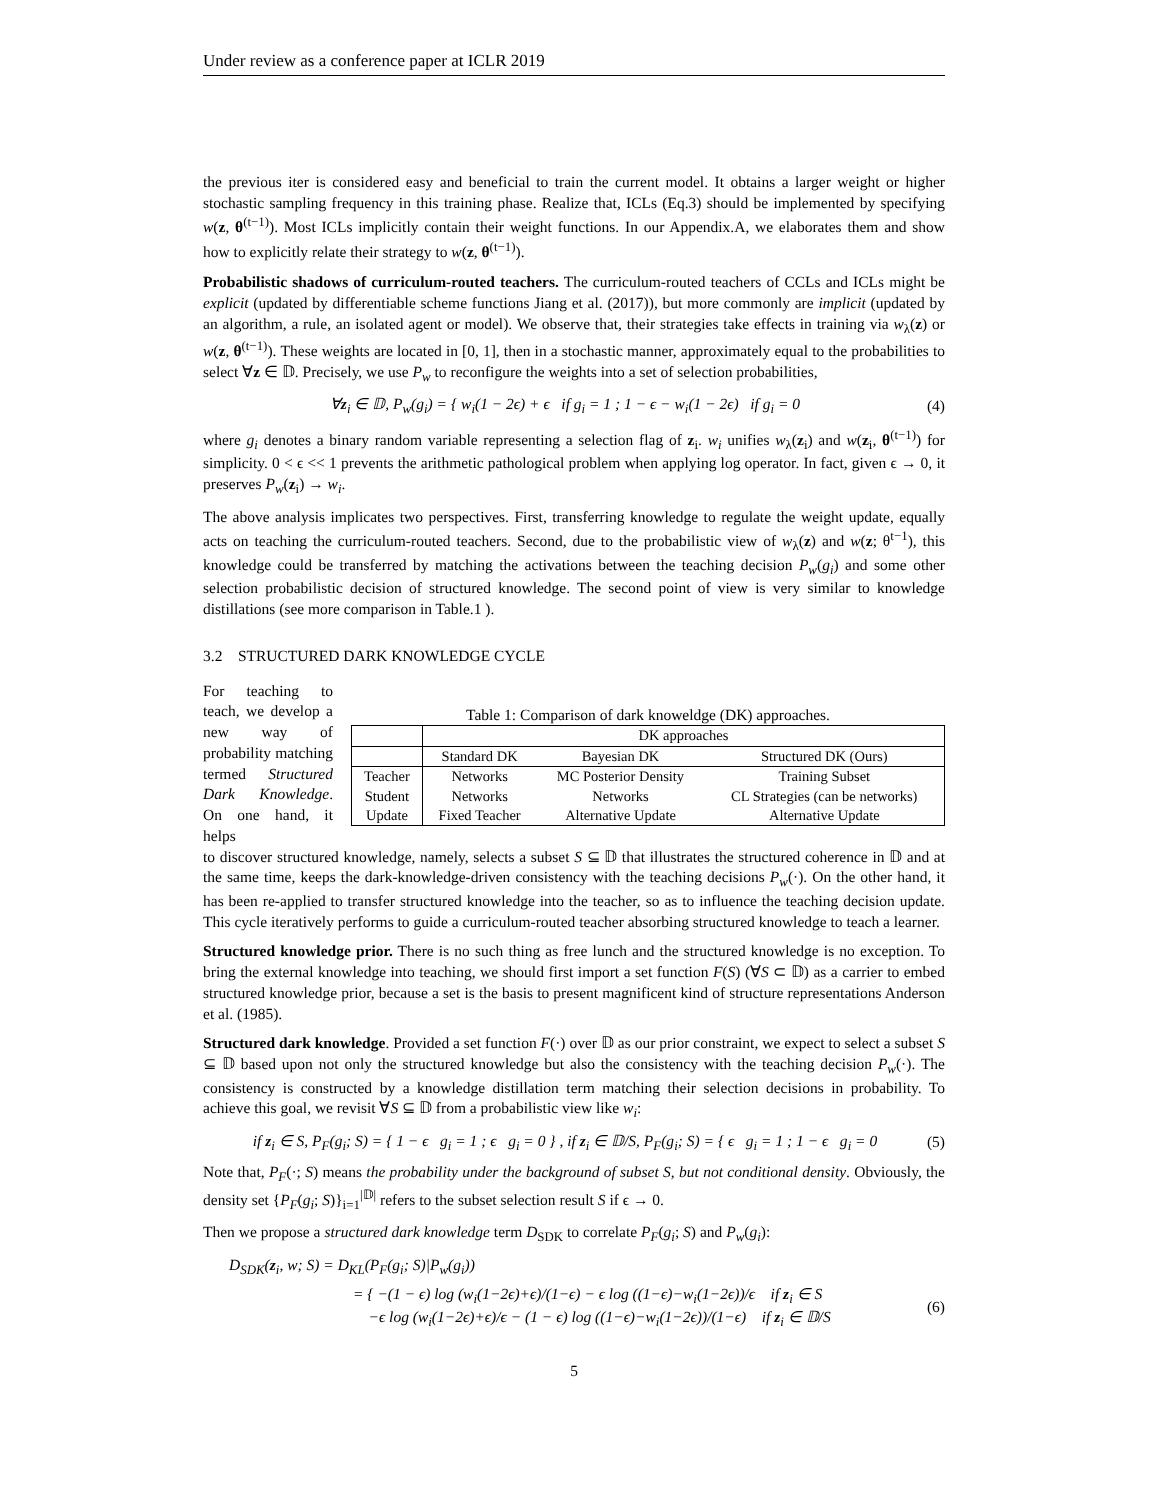Under review as a conference paper at ICLR 2019
the previous iter is considered easy and beneficial to train the current model. It obtains a larger weight or higher stochastic sampling frequency in this training phase. Realize that, ICLs (Eq.3) should be implemented by specifying w(z, θ<sup>(t−1)</sup>). Most ICLs implicitly contain their weight functions. In our Appendix.A, we elaborates them and show how to explicitly relate their strategy to w(z, θ<sup>(t−1)</sup>).
Probabilistic shadows of curriculum-routed teachers. The curriculum-routed teachers of CCLs and ICLs might be explicit (updated by differentiable scheme functions Jiang et al. (2017)), but more commonly are implicit (updated by an algorithm, a rule, an isolated agent or model). We observe that, their strategies take effects in training via w<sub>λ</sub>(z) or w(z, θ<sup>(t−1)</sup>). These weights are located in [0, 1], then in a stochastic manner, approximately equal to the probabilities to select ∀z ∈ 𝔻. Precisely, we use P<sub>w</sub> to reconfigure the weights into a set of selection probabilities,
∀z<sub>i</sub> ∈ 𝔻, P<sub>w</sub>(g<sub>i</sub>) = { w<sub>i</sub>(1 − 2ϵ) + ϵ if g<sub>i</sub> = 1 ; 1 − ϵ − w<sub>i</sub>(1 − 2ϵ) if g<sub>i</sub> = 0
(4)
where g<sub>i</sub> denotes a binary random variable representing a selection flag of z<sub>i</sub>. w<sub>i</sub> unifies w<sub>λ</sub>(z<sub>i</sub>) and w(z<sub>i</sub>, θ<sup>(t−1)</sup>) for simplicity. 0 < ϵ << 1 prevents the arithmetic pathological problem when applying log operator. In fact, given ϵ → 0, it preserves P<sub>w</sub>(z<sub>i</sub>) → w<sub>i</sub>.
The above analysis implicates two perspectives. First, transferring knowledge to regulate the weight update, equally acts on teaching the curriculum-routed teachers. Second, due to the probabilistic view of w<sub>λ</sub>(z) and w(z; θ<sup>t−1</sup>), this knowledge could be transferred by matching the activations between the teaching decision P<sub>w</sub>(g<sub>i</sub>) and some other selection probabilistic decision of structured knowledge. The second point of view is very similar to knowledge distillations (see more comparison in Table.1 ).
3.2 STRUCTURED DARK KNOWLEDGE CYCLE
For teaching to teach, we develop a new way of probability matching termed Structured Dark Knowledge. On one hand, it helps
Table 1: Comparison of dark knoweldge (DK) approaches.
| | DK approaches | | |
| | Standard DK | Bayesian DK | Structured DK (Ours) |
| Teacher | Networks | MC Posterior Density | Training Subset |
| Student | Networks | Networks | CL Strategies (can be networks) |
| Update | Fixed Teacher | Alternative Update | Alternative Update |
to discover structured knowledge, namely, selects a subset S ⊆ 𝔻 that illustrates the structured coherence in 𝔻 and at the same time, keeps the dark-knowledge-driven consistency with the teaching decisions P<sub>w</sub>(·). On the other hand, it has been re-applied to transfer structured knowledge into the teacher, so as to influence the teaching decision update. This cycle iteratively performs to guide a curriculum-routed teacher absorbing structured knowledge to teach a learner.
Structured knowledge prior. There is no such thing as free lunch and the structured knowledge is no exception. To bring the external knowledge into teaching, we should first import a set function F(S) (∀S ⊂ 𝔻) as a carrier to embed structured knowledge prior, because a set is the basis to present magnificent kind of structure representations Anderson et al. (1985).
Structured dark knowledge. Provided a set function F(·) over 𝔻 as our prior constraint, we expect to select a subset S ⊆ 𝔻 based upon not only the structured knowledge but also the consistency with the teaching decision P<sub>w</sub>(·). The consistency is constructed by a knowledge distillation term matching their selection decisions in probability. To achieve this goal, we revisit ∀S ⊆ 𝔻 from a probabilistic view like w<sub>i</sub>:
if z<sub>i</sub> ∈ S, P<sub>F</sub>(g<sub>i</sub>; S) = { 1 − ϵ g<sub>i</sub> = 1 ; ϵ g<sub>i</sub> = 0 } , if z<sub>i</sub> ∈ 𝔻/S, P<sub>F</sub>(g<sub>i</sub>; S) = { ϵ g<sub>i</sub> = 1 ; 1 − ϵ g<sub>i</sub> = 0
(5)
Note that, P<sub>F</sub>(·; S) means the probability under the background of subset S, but not conditional density. Obviously, the density set {P<sub>F</sub>(g<sub>i</sub>; S)}<sub>i=1</sub><sup>|𝔻|</sup> refers to the subset selection result S if ϵ → 0.
Then we propose a structured dark knowledge term D<sub>SDK</sub> to correlate P<sub>F</sub>(g<sub>i</sub>; S) and P<sub>w</sub>(g<sub>i</sub>):
D<sub>SDK</sub>(z<sub>i</sub>, w; S) = D<sub>KL</sub>(P<sub>F</sub>(g<sub>i</sub>; S)|P<sub>w</sub>(g<sub>i</sub>))
= { −(1 − ϵ) log (w<sub>i</sub>(1−2ϵ)+ϵ)/(1−ϵ) − ϵ log ((1−ϵ)−w<sub>i</sub>(1−2ϵ))/ϵ if z<sub>i</sub> ∈ S
−ϵ log (w<sub>i</sub>(1−2ϵ)+ϵ)/ϵ − (1 − ϵ) log ((1−ϵ)−w<sub>i</sub>(1−2ϵ))/(1−ϵ) if z<sub>i</sub> ∈ 𝔻/S
(6)
5